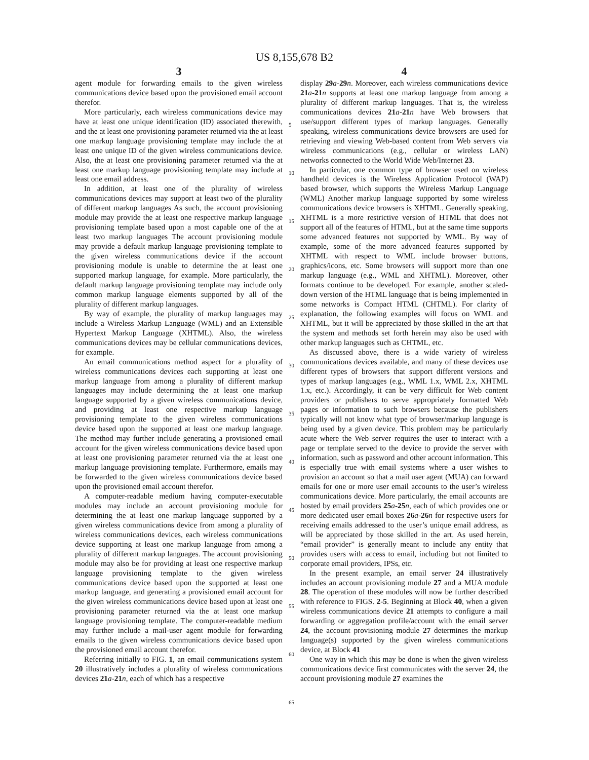US 8,155,678 B2
3
agent module for forwarding emails to the given wireless communications device based upon the provisioned email account therefor.
More particularly, each wireless communications device may have at least one unique identification (ID) associated therewith, and the at least one provisioning parameter returned via the at least one markup language provisioning template may include the at least one unique ID of the given wireless communications device. Also, the at least one provisioning parameter returned via the at least one markup language provisioning template may include at least one email address.
In addition, at least one of the plurality of wireless communications devices may support at least two of the plurality of different markup languages As such, the account provisioning module may provide the at least one respective markup language provisioning template based upon a most capable one of the at least two markup languages The account provisioning module may provide a default markup language provisioning template to the given wireless communications device if the account provisioning module is unable to determine the at least one supported markup language, for example. More particularly, the default markup language provisioning template may include only common markup language elements supported by all of the plurality of different markup languages.
By way of example, the plurality of markup languages may include a Wireless Markup Language (WML) and an Extensible Hypertext Markup Language (XHTML). Also, the wireless communications devices may be cellular communications devices, for example.
An email communications method aspect for a plurality of wireless communications devices each supporting at least one markup language from among a plurality of different markup languages may include determining the at least one markup language supported by a given wireless communications device, and providing at least one respective markup language provisioning template to the given wireless communications device based upon the supported at least one markup language. The method may further include generating a provisioned email account for the given wireless communications device based upon at least one provisioning parameter returned via the at least one markup language provisioning template. Furthermore, emails may be forwarded to the given wireless communications device based upon the provisioned email account therefor.
A computer-readable medium having computer-executable modules may include an account provisioning module for determining the at least one markup language supported by a given wireless communications device from among a plurality of wireless communications devices, each wireless communications device supporting at least one markup language from among a plurality of different markup languages. The account provisioning module may also be for providing at least one respective markup language provisioning template to the given wireless communications device based upon the supported at least one markup language, and generating a provisioned email account for the given wireless communications device based upon at least one provisioning parameter returned via the at least one markup language provisioning template. The computer-readable medium may further include a mail-user agent module for forwarding emails to the given wireless communications device based upon the provisioned email account therefor.
Referring initially to FIG. 1, an email communications system 20 illustratively includes a plurality of wireless communications devices 21 a-21 n, each of which has a respective
4
display 29 a-29 n. Moreover, each wireless communications device 21 a-21 n supports at least one markup language from among a plurality of different markup languages. That is, the wireless communications devices 21 a-21 n have Web browsers that use/support different types of markup languages. Generally speaking, wireless communications device browsers are used for retrieving and viewing Web-based content from Web servers via wireless communications (e.g., cellular or wireless LAN) networks connected to the World Wide Web/Internet 23.
In particular, one common type of browser used on wireless handheld devices is the Wireless Application Protocol (WAP) based browser, which supports the Wireless Markup Language (WML) Another markup language supported by some wireless communications device browsers is XHTML. Generally speaking, XHTML is a more restrictive version of HTML that does not support all of the features of HTML, but at the same time supports some advanced features not supported by WML. By way of example, some of the more advanced features supported by XHTML with respect to WML include browser buttons, graphics/icons, etc. Some browsers will support more than one markup language (e.g., WML and XHTML). Moreover, other formats continue to be developed. For example, another scaled-down version of the HTML language that is being implemented in some networks is Compact HTML (CHTML). For clarity of explanation, the following examples will focus on WML and XHTML, but it will be appreciated by those skilled in the art that the system and methods set forth herein may also be used with other markup languages such as CHTML, etc.
As discussed above, there is a wide variety of wireless communications devices available, and many of these devices use different types of browsers that support different versions and types of markup languages (e.g., WML 1.x, WML 2.x, XHTML 1.x, etc.). Accordingly, it can be very difficult for Web content providers or publishers to serve appropriately formatted Web pages or information to such browsers because the publishers typically will not know what type of browser/markup language is being used by a given device. This problem may be particularly acute where the Web server requires the user to interact with a page or template served to the device to provide the server with information, such as password and other account information. This is especially true with email systems where a user wishes to provision an account so that a mail user agent (MUA) can forward emails for one or more user email accounts to the user’s wireless communications device. More particularly, the email accounts are hosted by email providers 25 a-25 n, each of which provides one or more dedicated user email boxes 26 a-26 n for respective users for receiving emails addressed to the user’s unique email address, as will be appreciated by those skilled in the art. As used herein, “email provider” is generally meant to include any entity that provides users with access to email, including but not limited to corporate email providers, IPSs, etc.
In the present example, an email server 24 illustratively includes an account provisioning module 27 and a MUA module 28. The operation of these modules will now be further described with reference to FIGS. 2-5. Beginning at Block 40, when a given wireless communications device 21 attempts to configure a mail forwarding or aggregation profile/account with the email server 24, the account provisioning module 27 determines the markup language(s) supported by the given wireless communications device, at Block 41
One way in which this may be done is when the given wireless communications device first communicates with the server 24, the account provisioning module 27 examines the
5
10
15
20
25
30
35
40
45
50
55
60
65